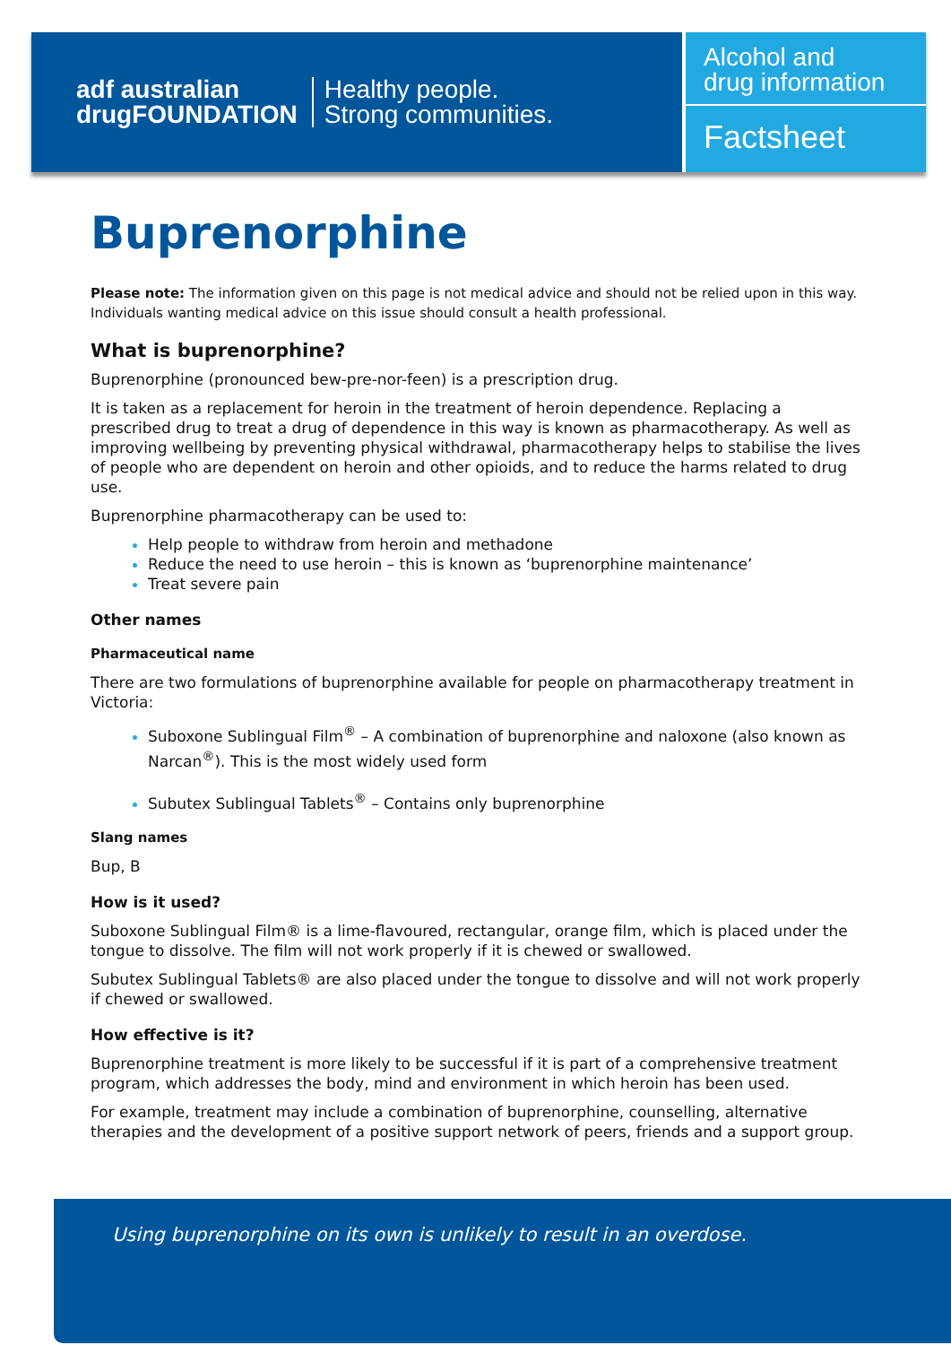adf australian
drugFOUNDATION
Healthy people.
Strong communities.
Alcohol and
drug information
Factsheet
Buprenorphine
Please note: The information given on this page is not medical advice and should not be relied upon in this way. Individuals wanting medical advice on this issue should consult a health professional.
What is buprenorphine?
Buprenorphine (pronounced bew-pre-nor-feen) is a prescription drug.
It is taken as a replacement for heroin in the treatment of heroin dependence. Replacing a prescribed drug to treat a drug of dependence in this way is known as pharmacotherapy. As well as improving wellbeing by preventing physical withdrawal, pharmacotherapy helps to stabilise the lives of people who are dependent on heroin and other opioids, and to reduce the harms related to drug use.
Buprenorphine pharmacotherapy can be used to:
Help people to withdraw from heroin and methadone
Reduce the need to use heroin – this is known as ‘buprenorphine maintenance’
Treat severe pain
Other names
Pharmaceutical name
There are two formulations of buprenorphine available for people on pharmacotherapy treatment in Victoria:
Suboxone Sublingual Film<sup>®</sup> – A combination of buprenorphine and naloxone (also known as Narcan<sup>®</sup>). This is the most widely used form
Subutex Sublingual Tablets<sup>®</sup> – Contains only buprenorphine
Slang names
Bup, B
How is it used?
Suboxone Sublingual Film® is a lime-flavoured, rectangular, orange film, which is placed under the tongue to dissolve. The film will not work properly if it is chewed or swallowed.
Subutex Sublingual Tablets® are also placed under the tongue to dissolve and will not work properly if chewed or swallowed.
How effective is it?
Buprenorphine treatment is more likely to be successful if it is part of a comprehensive treatment program, which addresses the body, mind and environment in which heroin has been used.
For example, treatment may include a combination of buprenorphine, counselling, alternative therapies and the development of a positive support network of peers, friends and a support group.
Using buprenorphine on its own is unlikely to result in an overdose.